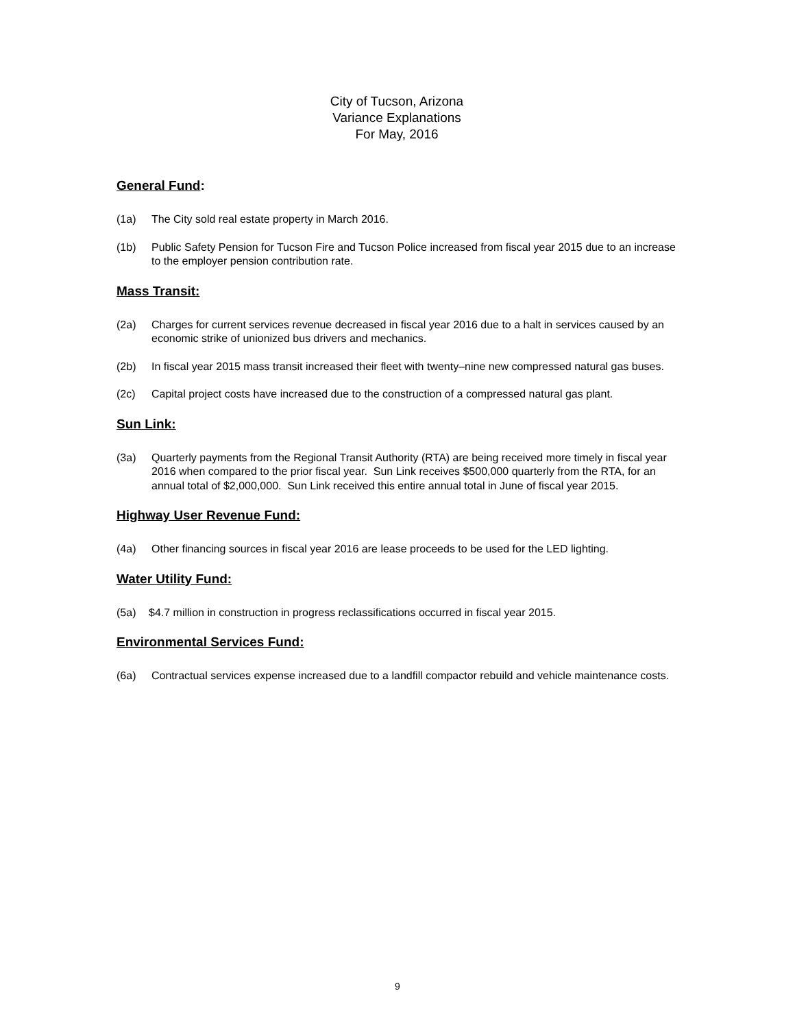City of Tucson, Arizona
Variance Explanations
For May, 2016
General Fund:
(1a) The City sold real estate property in March 2016.
(1b) Public Safety Pension for Tucson Fire and Tucson Police increased from fiscal year 2015 due to an increase to the employer pension contribution rate.
Mass Transit:
(2a) Charges for current services revenue decreased in fiscal year 2016 due to a halt in services caused by an economic strike of unionized bus drivers and mechanics.
(2b) In fiscal year 2015 mass transit increased their fleet with twenty–nine new compressed natural gas buses.
(2c) Capital project costs have increased due to the construction of a compressed natural gas plant.
Sun Link:
(3a) Quarterly payments from the Regional Transit Authority (RTA) are being received more timely in fiscal year 2016 when compared to the prior fiscal year. Sun Link receives $500,000 quarterly from the RTA, for an annual total of $2,000,000. Sun Link received this entire annual total in June of fiscal year 2015.
Highway User Revenue Fund:
(4a) Other financing sources in fiscal year 2016 are lease proceeds to be used for the LED lighting.
Water Utility Fund:
(5a) $4.7 million in construction in progress reclassifications occurred in fiscal year 2015.
Environmental Services Fund:
(6a) Contractual services expense increased due to a landfill compactor rebuild and vehicle maintenance costs.
9